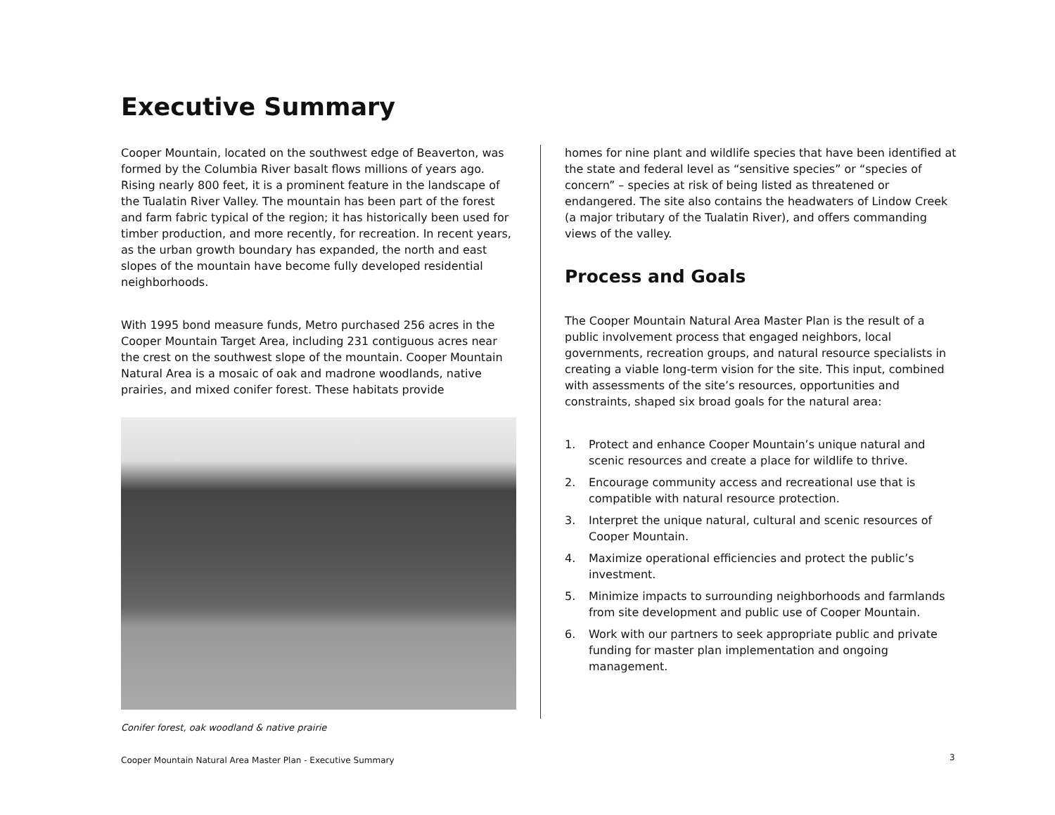Executive Summary
Cooper Mountain, located on the southwest edge of Beaverton, was formed by the Columbia River basalt flows millions of years ago. Rising nearly 800 feet, it is a prominent feature in the landscape of the Tualatin River Valley. The mountain has been part of the forest and farm fabric typical of the region; it has historically been used for timber production, and more recently, for recreation. In recent years, as the urban growth boundary has expanded, the north and east slopes of the mountain have become fully developed residential neighborhoods.
With 1995 bond measure funds, Metro purchased 256 acres in the Cooper Mountain Target Area, including 231 contiguous acres near the crest on the southwest slope of the mountain. Cooper Mountain Natural Area is a mosaic of oak and madrone woodlands, native prairies, and mixed conifer forest. These habitats provide
Conifer forest, oak woodland & native prairie
homes for nine plant and wildlife species that have been identified at the state and federal level as “sensitive species” or “species of concern” – species at risk of being listed as threatened or endangered. The site also contains the headwaters of Lindow Creek (a major tributary of the Tualatin River), and offers commanding views of the valley.
Process and Goals
The Cooper Mountain Natural Area Master Plan is the result of a public involvement process that engaged neighbors, local governments, recreation groups, and natural resource specialists in creating a viable long-term vision for the site. This input, combined with assessments of the site’s resources, opportunities and constraints, shaped six broad goals for the natural area:
1. Protect and enhance Cooper Mountain’s unique natural and scenic resources and create a place for wildlife to thrive.
2. Encourage community access and recreational use that is compatible with natural resource protection.
3. Interpret the unique natural, cultural and scenic resources of Cooper Mountain.
4. Maximize operational efficiencies and protect the public’s investment.
5. Minimize impacts to surrounding neighborhoods and farmlands from site development and public use of Cooper Mountain.
6. Work with our partners to seek appropriate public and private funding for master plan implementation and ongoing management.
Cooper Mountain Natural Area Master Plan - Executive Summary
3